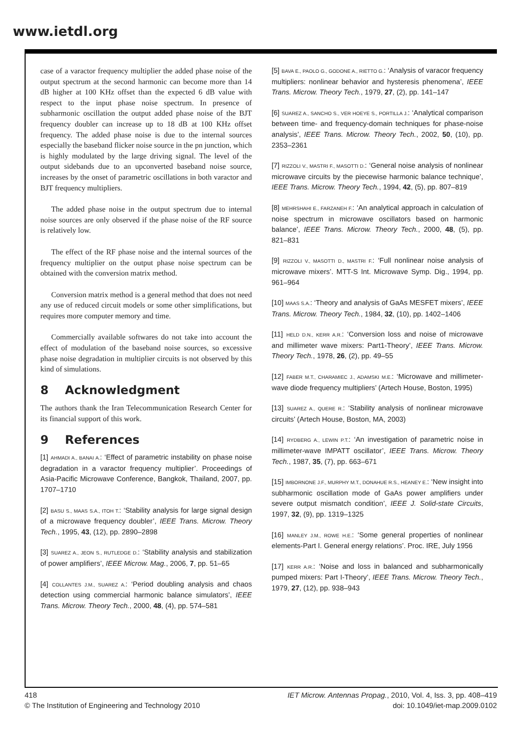www.ietdl.org
case of a varactor frequency multiplier the added phase noise of the output spectrum at the second harmonic can become more than 14 dB higher at 100 KHz offset than the expected 6 dB value with respect to the input phase noise spectrum. In presence of subharmonic oscillation the output added phase noise of the BJT frequency doubler can increase up to 18 dB at 100 KHz offset frequency. The added phase noise is due to the internal sources especially the baseband flicker noise source in the pn junction, which is highly modulated by the large driving signal. The level of the output sidebands due to an upconverted baseband noise source, increases by the onset of parametric oscillations in both varactor and BJT frequency multipliers.
The added phase noise in the output spectrum due to internal noise sources are only observed if the phase noise of the RF source is relatively low.
The effect of the RF phase noise and the internal sources of the frequency multiplier on the output phase noise spectrum can be obtained with the conversion matrix method.
Conversion matrix method is a general method that does not need any use of reduced circuit models or some other simplifications, but requires more computer memory and time.
Commercially available softwares do not take into account the effect of modulation of the baseband noise sources, so excessive phase noise degradation in multiplier circuits is not observed by this kind of simulations.
8 Acknowledgment
The authors thank the Iran Telecommunication Research Center for its financial support of this work.
9 References
[1] AHMADI A., BANAI A.: ‘Effect of parametric instability on phase noise degradation in a varactor frequency multiplier’. Proceedings of Asia-Pacific Microwave Conference, Bangkok, Thailand, 2007, pp. 1707–1710
[2] BASU S., MAAS S.A., ITOH T.: ‘Stability analysis for large signal design of a microwave frequency doubler’, IEEE Trans. Microw. Theory Tech., 1995, 43, (12), pp. 2890–2898
[3] SUAREZ A., JEON S., RUTLEDGE D.: ‘Stability analysis and stabilization of power amplifiers’, IEEE Microw. Mag., 2006, 7, pp. 51–65
[4] COLLANTES J.M., SUAREZ A.: ‘Period doubling analysis and chaos detection using commercial harmonic balance simulators’, IEEE Trans. Microw. Theory Tech., 2000, 48, (4), pp. 574–581
[5] BAVA E., PAOLO G., GODONE A., RIETTO G.: ‘Analysis of varacor frequency multipliers: nonlinear behavior and hysteresis phenomena’, IEEE Trans. Microw. Theory Tech., 1979, 27, (2), pp. 141–147
[6] SUAREZ A., SANCHO S., VER HOEYE S., PORTILLA J.: ‘Analytical comparison between time- and frequency-domain techniques for phase-noise analysis’, IEEE Trans. Microw. Theory Tech., 2002, 50, (10), pp. 2353–2361
[7] RIZZOLI V., MASTRI F., MASOTTI D.: ‘General noise analysis of nonlinear microwave circuits by the piecewise harmonic balance technique’, IEEE Trans. Microw. Theory Tech., 1994, 42, (5), pp. 807–819
[8] MEHRSHAHI E., FARZANEH F.: ‘An analytical approach in calculation of noise spectrum in microwave oscillators based on harmonic balance’, IEEE Trans. Microw. Theory Tech., 2000, 48, (5), pp. 821–831
[9] RIZZOLI V., MASOTTI D., MASTRI F.: ‘Full nonlinear noise analysis of microwave mixers’. MTT-S Int. Microwave Symp. Dig., 1994, pp. 961–964
[10] MAAS S.A.: ‘Theory and analysis of GaAs MESFET mixers’, IEEE Trans. Microw. Theory Tech., 1984, 32, (10), pp. 1402–1406
[11] HELD D.N., KERR A.R.: ‘Conversion loss and noise of microwave and millimeter wave mixers: Part1-Theory’, IEEE Trans. Microw. Theory Tech., 1978, 26, (2), pp. 49–55
[12] FABER M.T., CHARAMIEC J., ADAMSKI M.E.: ‘Microwave and millimeter-wave diode frequency multipliers’ (Artech House, Boston, 1995)
[13] SUAREZ A., QUERE R.: ‘Stability analysis of nonlinear microwave circuits’ (Artech House, Boston, MA, 2003)
[14] RYDBERG A., LEWIN P.T.: ‘An investigation of parametric noise in millimeter-wave IMPATT oscillator’, IEEE Trans. Microw. Theory Tech., 1987, 35, (7), pp. 663–671
[15] IMBORNONE J.F., MURPHY M.T., DONAHUE R.S., HEANEY E.: ‘New insight into subharmonic oscillation mode of GaAs power amplifiers under severe output mismatch condition’, IEEE J. Solid-state Circuits, 1997, 32, (9), pp. 1319–1325
[16] MANLEY J.M., ROWE H.E.: ‘Some general properties of nonlinear elements-Part I. General energy relations’. Proc. IRE, July 1956
[17] KERR A.R.: ‘Noise and loss in balanced and subharmonically pumped mixers: Part I-Theory’, IEEE Trans. Microw. Theory Tech., 1979, 27, (12), pp. 938–943
418
© The Institution of Engineering and Technology 2010
IET Microw. Antennas Propag., 2010, Vol. 4, Iss. 3, pp. 408–419
doi: 10.1049/iet-map.2009.0102